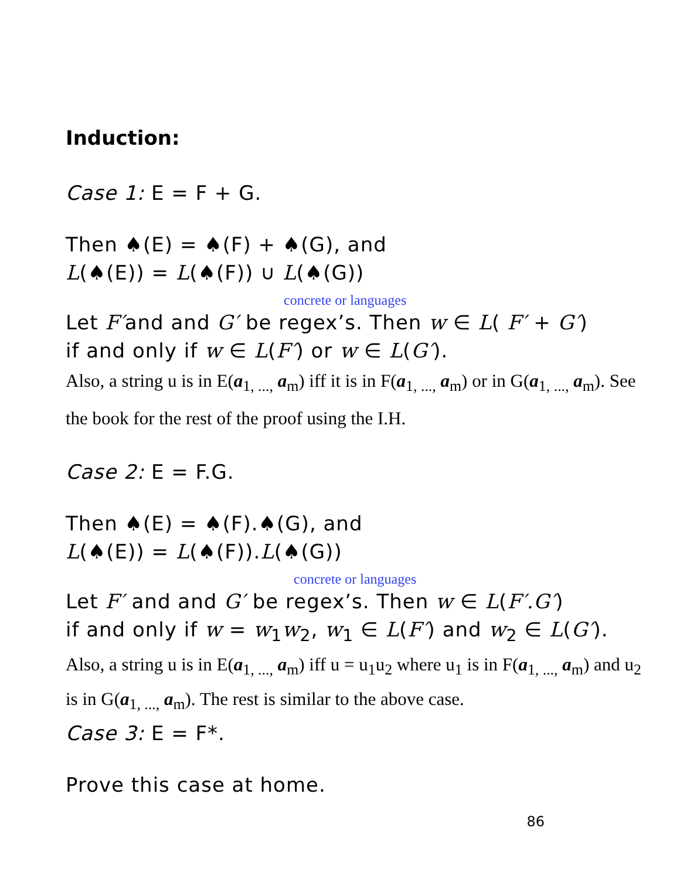Induction:
Case 1: E = F + G.
Then ♠(E) = ♠(F) + ♠(G), and
L(♠(E)) = L(♠(F)) ∪ L(♠(G))
concrete or languages
Let F′and and G′ be regex’s. Then w ∈ L( F′ + G′)
if and only if w ∈ L(F′) or w ∈ L(G′).
Also, a string u is in E(a<sub>1, ...,</sub> a<sub>m</sub>) iff it is in F(a<sub>1, ...,</sub> a<sub>m</sub>) or in G(a<sub>1, ...,</sub> a<sub>m</sub>). See the book for the rest of the proof using the I.H.
Case 2: E = F.G.
Then ♠(E) = ♠(F).♠(G), and
L(♠(E)) = L(♠(F)).L(♠(G))
concrete or languages
Let F′ and and G′ be regex’s. Then w ∈ L(F′.G′)
if and only if w = w<sub>1</sub>w<sub>2</sub>, w<sub>1</sub> ∈ L(F′) and w<sub>2</sub> ∈ L(G′).
Also, a string u is in E(a<sub>1, ...,</sub> a<sub>m</sub>) iff u = u<sub>1</sub>u<sub>2</sub> where u<sub>1</sub> is in F(a<sub>1, ...,</sub> a<sub>m</sub>) and u<sub>2</sub> is in G(a<sub>1, ...,</sub> a<sub>m</sub>). The rest is similar to the above case.
Case 3: E = F*.
Prove this case at home.
86